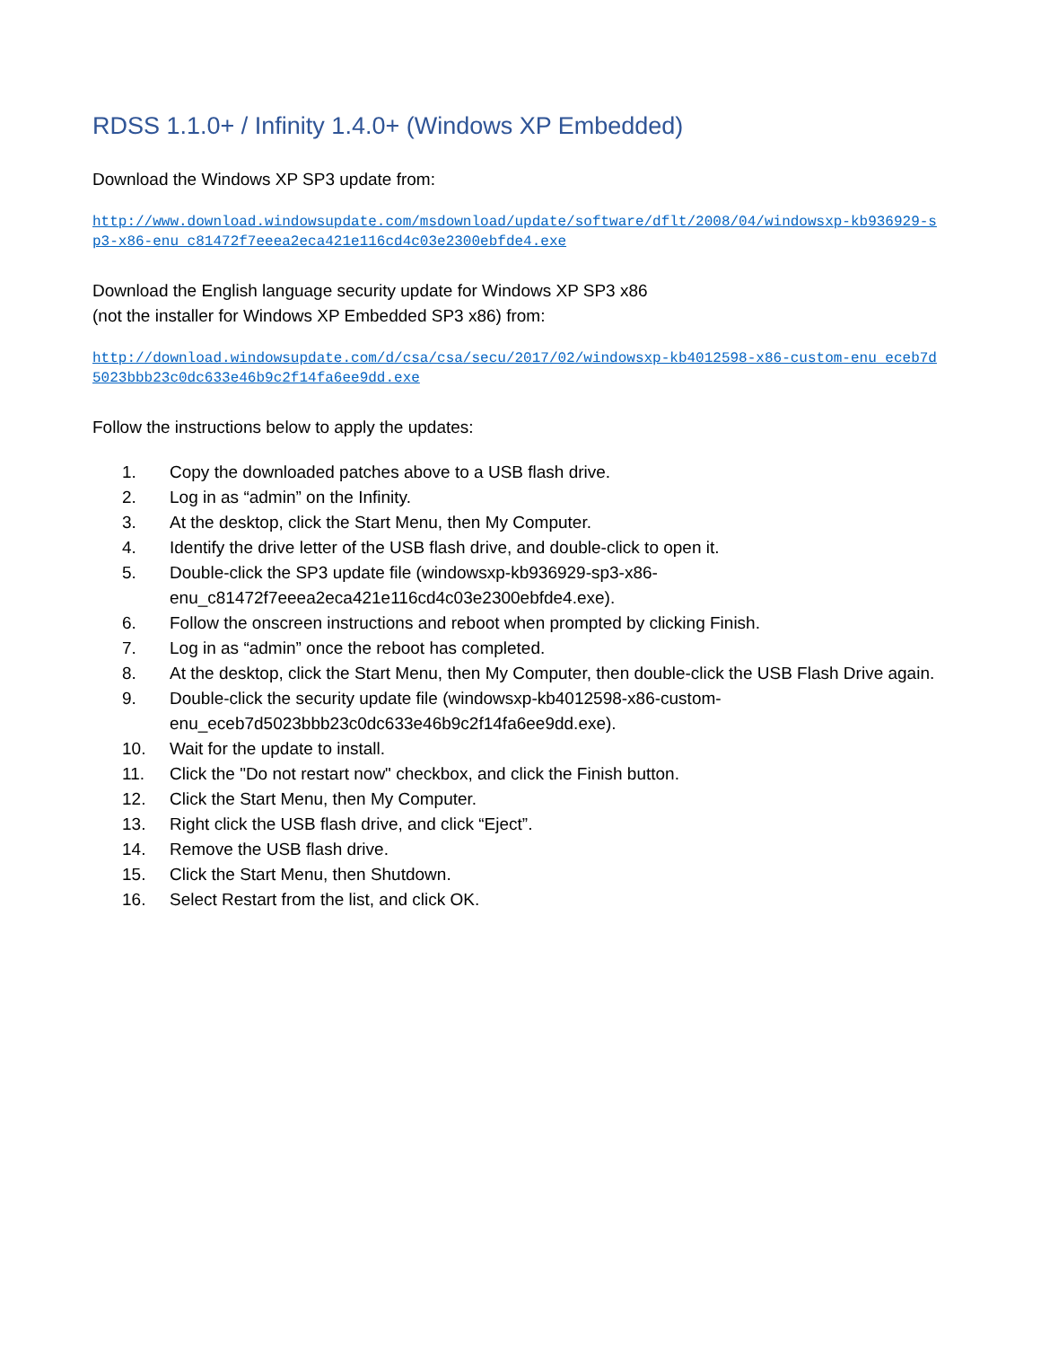RDSS 1.1.0+ / Infinity 1.4.0+ (Windows XP Embedded)
Download the Windows XP SP3 update from:
http://www.download.windowsupdate.com/msdownload/update/software/dflt/2008/04/windowsxp-kb936929-sp3-x86-enu_c81472f7eeea2eca421e116cd4c03e2300ebfde4.exe
Download the English language security update for Windows XP SP3 x86
(not the installer for Windows XP Embedded SP3 x86) from:
http://download.windowsupdate.com/d/csa/csa/secu/2017/02/windowsxp-kb4012598-x86-custom-enu_eceb7d5023bbb23c0dc633e46b9c2f14fa6ee9dd.exe
Follow the instructions below to apply the updates:
1. Copy the downloaded patches above to a USB flash drive.
2. Log in as “admin” on the Infinity.
3. At the desktop, click the Start Menu, then My Computer.
4. Identify the drive letter of the USB flash drive, and double-click to open it.
5. Double-click the SP3 update file (windowsxp-kb936929-sp3-x86-enu_c81472f7eeea2eca421e116cd4c03e2300ebfde4.exe).
6. Follow the onscreen instructions and reboot when prompted by clicking Finish.
7. Log in as “admin” once the reboot has completed.
8. At the desktop, click the Start Menu, then My Computer, then double-click the USB Flash Drive again.
9. Double-click the security update file (windowsxp-kb4012598-x86-custom-enu_eceb7d5023bbb23c0dc633e46b9c2f14fa6ee9dd.exe).
10. Wait for the update to install.
11. Click the "Do not restart now" checkbox, and click the Finish button.
12. Click the Start Menu, then My Computer.
13. Right click the USB flash drive, and click “Eject”.
14. Remove the USB flash drive.
15. Click the Start Menu, then Shutdown.
16. Select Restart from the list, and click OK.